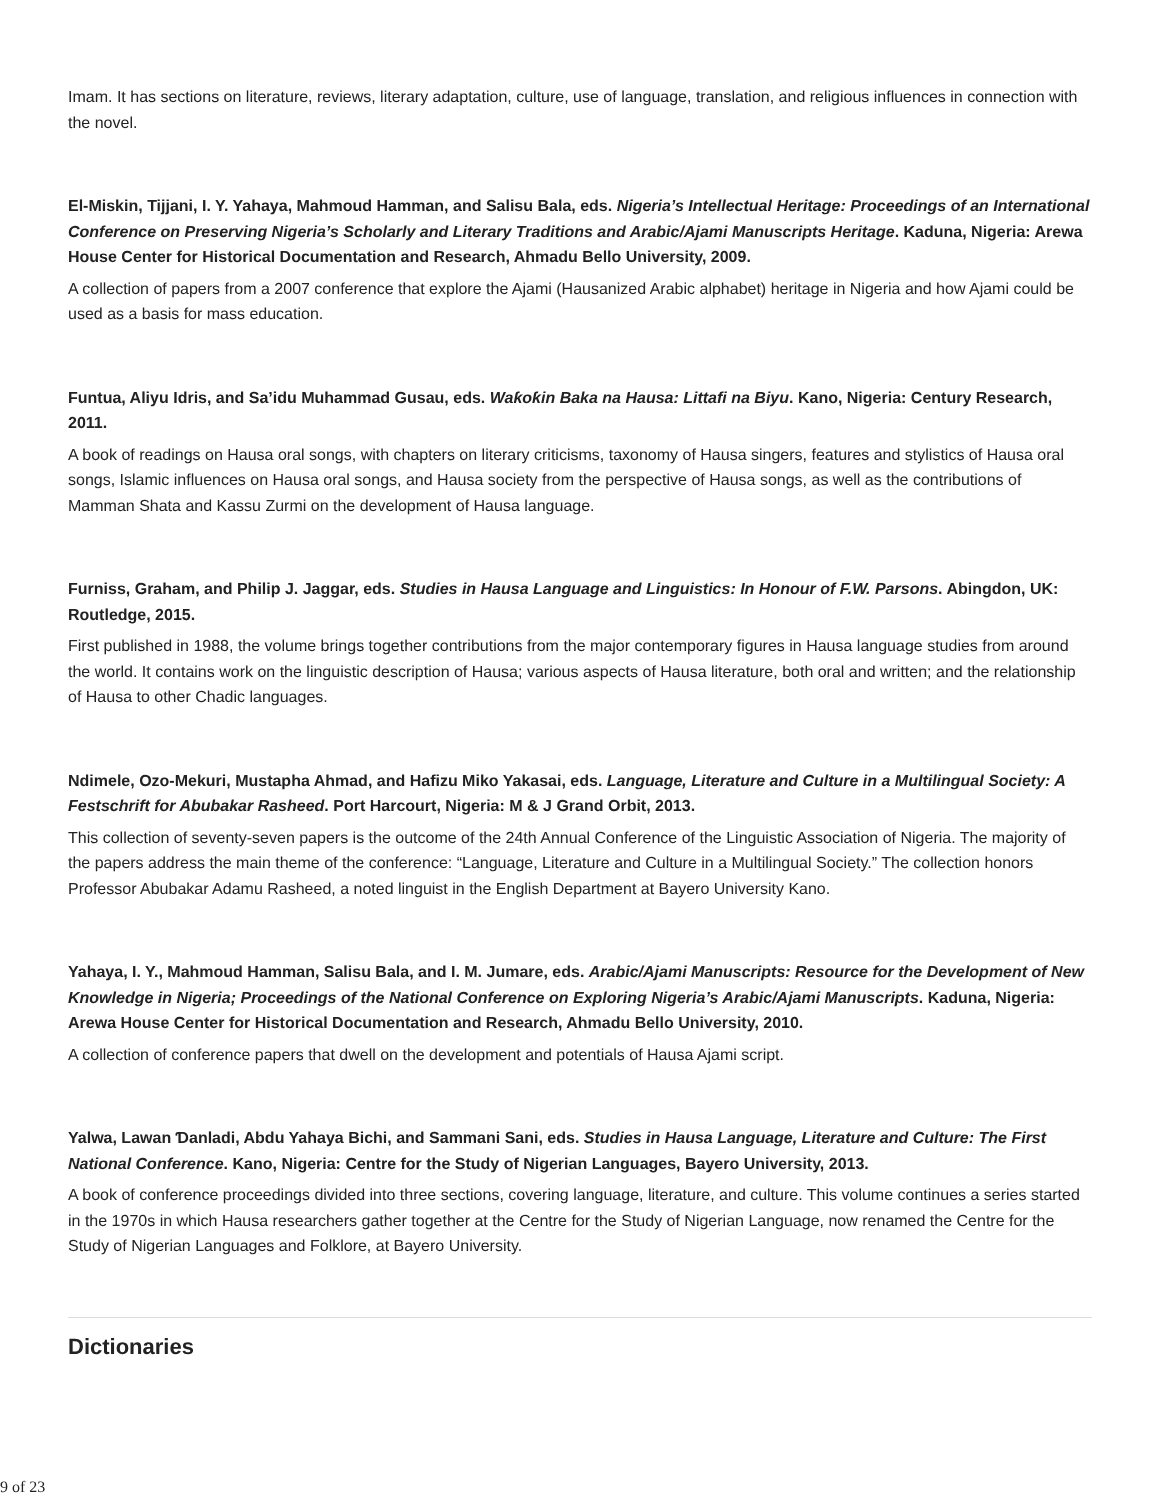Imam. It has sections on literature, reviews, literary adaptation, culture, use of language, translation, and religious influences in connection with the novel.
El-Miskin, Tijjani, I. Y. Yahaya, Mahmoud Hamman, and Salisu Bala, eds. Nigeria’s Intellectual Heritage: Proceedings of an International Conference on Preserving Nigeria’s Scholarly and Literary Traditions and Arabic/Ajami Manuscripts Heritage. Kaduna, Nigeria: Arewa House Center for Historical Documentation and Research, Ahmadu Bello University, 2009.
A collection of papers from a 2007 conference that explore the Ajami (Hausanized Arabic alphabet) heritage in Nigeria and how Ajami could be used as a basis for mass education.
Funtua, Aliyu Idris, and Sa’idu Muhammad Gusau, eds. Waƙoƙin Baka na Hausa: Littafi na Biyu. Kano, Nigeria: Century Research, 2011.
A book of readings on Hausa oral songs, with chapters on literary criticisms, taxonomy of Hausa singers, features and stylistics of Hausa oral songs, Islamic influences on Hausa oral songs, and Hausa society from the perspective of Hausa songs, as well as the contributions of Mamman Shata and Kassu Zurmi on the development of Hausa language.
Furniss, Graham, and Philip J. Jaggar, eds. Studies in Hausa Language and Linguistics: In Honour of F.W. Parsons. Abingdon, UK: Routledge, 2015.
First published in 1988, the volume brings together contributions from the major contemporary figures in Hausa language studies from around the world. It contains work on the linguistic description of Hausa; various aspects of Hausa literature, both oral and written; and the relationship of Hausa to other Chadic languages.
Ndimele, Ozo-Mekuri, Mustapha Ahmad, and Hafizu Miko Yakasai, eds. Language, Literature and Culture in a Multilingual Society: A Festschrift for Abubakar Rasheed. Port Harcourt, Nigeria: M & J Grand Orbit, 2013.
This collection of seventy-seven papers is the outcome of the 24th Annual Conference of the Linguistic Association of Nigeria. The majority of the papers address the main theme of the conference: “Language, Literature and Culture in a Multilingual Society.” The collection honors Professor Abubakar Adamu Rasheed, a noted linguist in the English Department at Bayero University Kano.
Yahaya, I. Y., Mahmoud Hamman, Salisu Bala, and I. M. Jumare, eds. Arabic/Ajami Manuscripts: Resource for the Development of New Knowledge in Nigeria; Proceedings of the National Conference on Exploring Nigeria’s Arabic/Ajami Manuscripts. Kaduna, Nigeria: Arewa House Center for Historical Documentation and Research, Ahmadu Bello University, 2010.
A collection of conference papers that dwell on the development and potentials of Hausa Ajami script.
Yalwa, Lawan Ɗanladi, Abdu Yahaya Bichi, and Sammani Sani, eds. Studies in Hausa Language, Literature and Culture: The First National Conference. Kano, Nigeria: Centre for the Study of Nigerian Languages, Bayero University, 2013.
A book of conference proceedings divided into three sections, covering language, literature, and culture. This volume continues a series started in the 1970s in which Hausa researchers gather together at the Centre for the Study of Nigerian Language, now renamed the Centre for the Study of Nigerian Languages and Folklore, at Bayero University.
Dictionaries
9 of 23